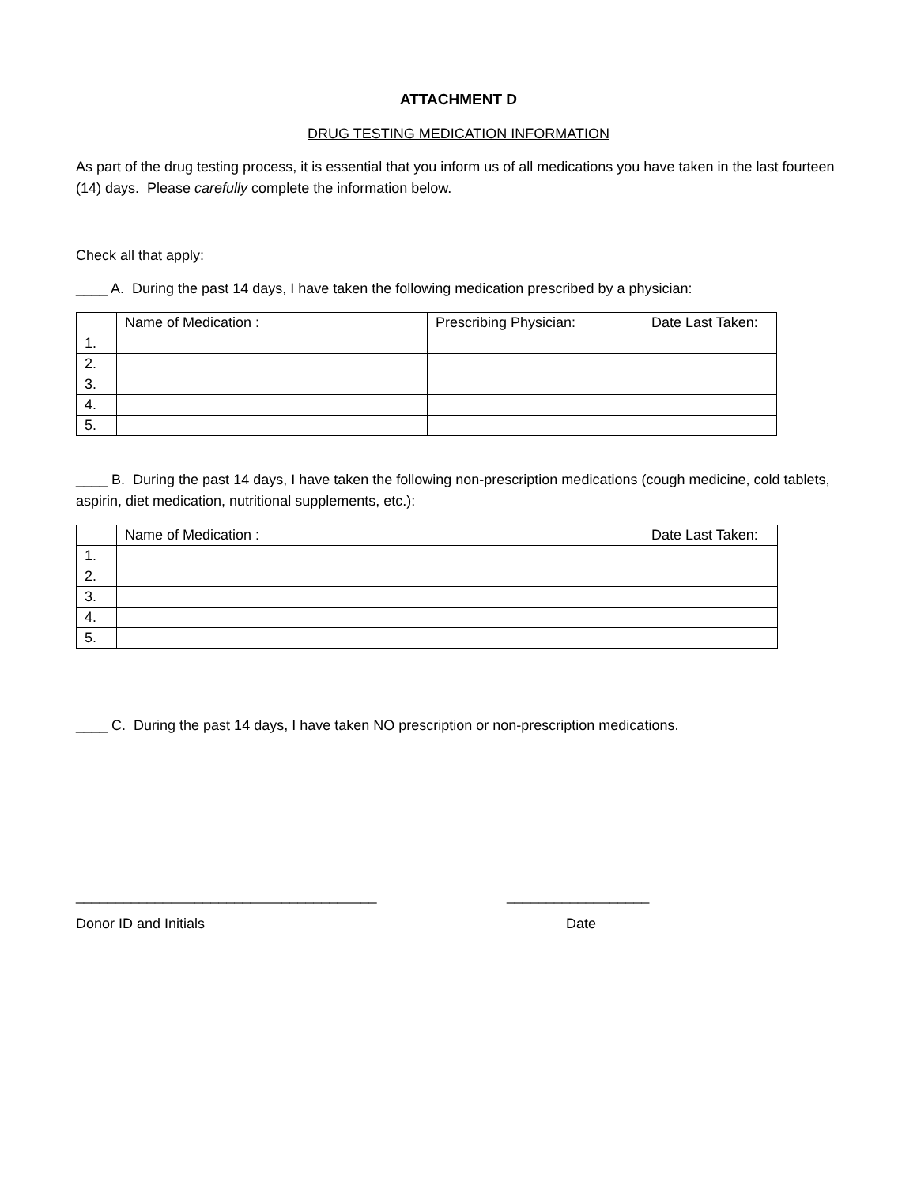ATTACHMENT D
DRUG TESTING MEDICATION INFORMATION
As part of the drug testing process, it is essential that you inform us of all medications you have taken in the last fourteen (14) days. Please carefully complete the information below.
Check all that apply:
____ A. During the past 14 days, I have taken the following medication prescribed by a physician:
| | Name of Medication : | Prescribing Physician: | Date Last Taken: |
| --- | --- | --- | --- |
| 1. | | | |
| 2. | | | |
| 3. | | | |
| 4. | | | |
| 5. | | | |
____ B. During the past 14 days, I have taken the following non-prescription medications (cough medicine, cold tablets, aspirin, diet medication, nutritional supplements, etc.):
| | Name of Medication : | Date Last Taken: |
| --- | --- | --- |
| 1. | | |
| 2. | | |
| 3. | | |
| 4. | | |
| 5. | | |
____ C. During the past 14 days, I have taken NO prescription or non-prescription medications.
______________________________________ __________________
Donor ID and Initials Date